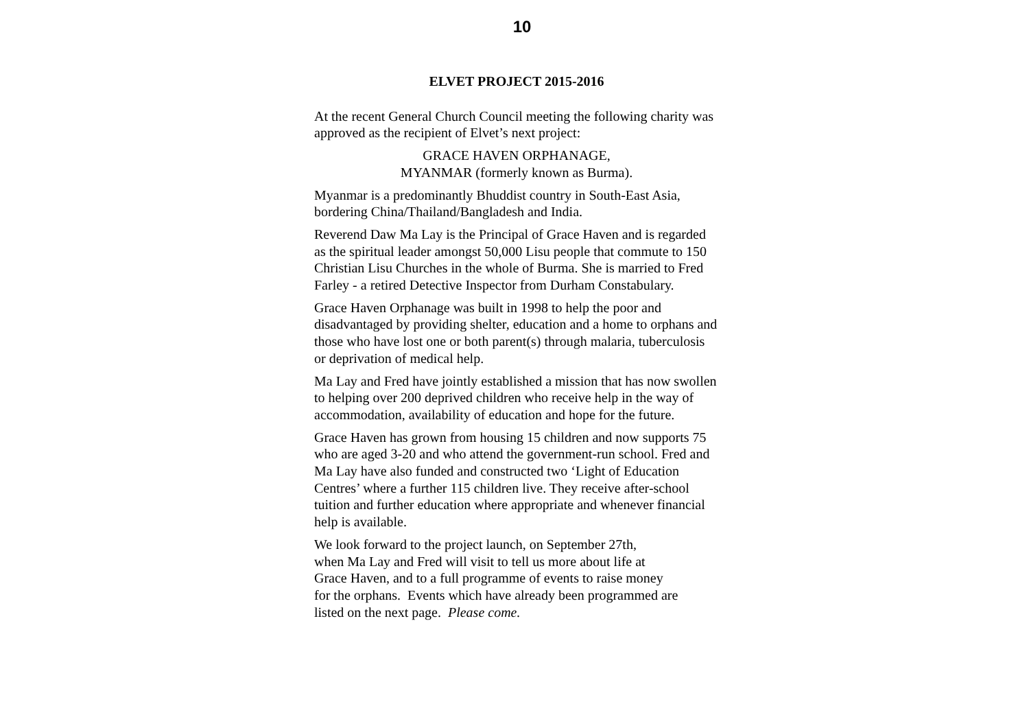10
ELVET PROJECT 2015-2016
At the recent General Church Council meeting the following charity was approved as the recipient of Elvet’s next project:
GRACE HAVEN ORPHANAGE,
MYANMAR (formerly known as Burma).
Myanmar is a predominantly Bhuddist country in South-East Asia, bordering China/Thailand/Bangladesh and India.
Reverend Daw Ma Lay is the Principal of Grace Haven and is regarded as the spiritual leader amongst 50,000 Lisu people that commute to 150 Christian Lisu Churches in the whole of Burma. She is married to Fred Farley - a retired Detective Inspector from Durham Constabulary.
Grace Haven Orphanage was built in 1998 to help the poor and disadvantaged by providing shelter, education and a home to orphans and those who have lost one or both parent(s) through malaria, tuberculosis or deprivation of medical help.
Ma Lay and Fred have jointly established a mission that has now swollen to helping over 200 deprived children who receive help in the way of accommodation, availability of education and hope for the future.
Grace Haven has grown from housing 15 children and now supports 75 who are aged 3-20 and who attend the government-run school. Fred and Ma Lay have also funded and constructed two ‘Light of Education Centres’ where a further 115 children live. They receive after-school tuition and further education where appropriate and whenever financial help is available.
We look forward to the project launch, on September 27th,
when Ma Lay and Fred will visit to tell us more about life at
Grace Haven, and to a full programme of events to raise money
for the orphans. Events which have already been programmed are
listed on the next page. Please come.